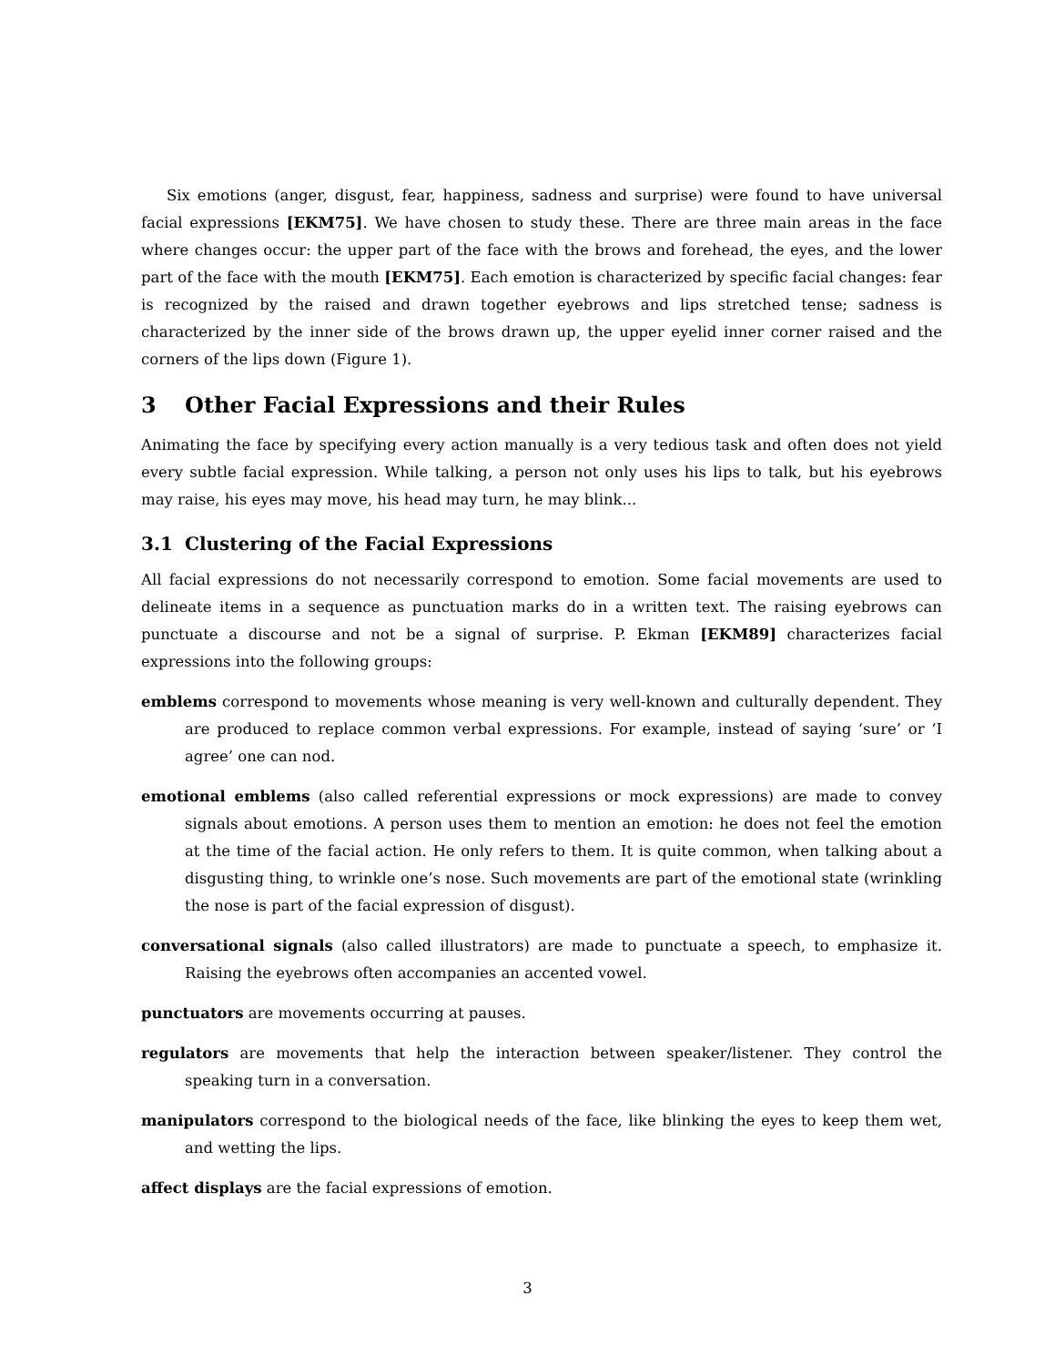Six emotions (anger, disgust, fear, happiness, sadness and surprise) were found to have universal facial expressions [EKM75]. We have chosen to study these. There are three main areas in the face where changes occur: the upper part of the face with the brows and forehead, the eyes, and the lower part of the face with the mouth [EKM75]. Each emotion is characterized by specific facial changes: fear is recognized by the raised and drawn together eyebrows and lips stretched tense; sadness is characterized by the inner side of the brows drawn up, the upper eyelid inner corner raised and the corners of the lips down (Figure 1).
3 Other Facial Expressions and their Rules
Animating the face by specifying every action manually is a very tedious task and often does not yield every subtle facial expression. While talking, a person not only uses his lips to talk, but his eyebrows may raise, his eyes may move, his head may turn, he may blink...
3.1 Clustering of the Facial Expressions
All facial expressions do not necessarily correspond to emotion. Some facial movements are used to delineate items in a sequence as punctuation marks do in a written text. The raising eyebrows can punctuate a discourse and not be a signal of surprise. P. Ekman [EKM89] characterizes facial expressions into the following groups:
emblems correspond to movements whose meaning is very well-known and culturally dependent. They are produced to replace common verbal expressions. For example, instead of saying ‘sure’ or ‘I agree’ one can nod.
emotional emblems (also called referential expressions or mock expressions) are made to convey signals about emotions. A person uses them to mention an emotion: he does not feel the emotion at the time of the facial action. He only refers to them. It is quite common, when talking about a disgusting thing, to wrinkle one’s nose. Such movements are part of the emotional state (wrinkling the nose is part of the facial expression of disgust).
conversational signals (also called illustrators) are made to punctuate a speech, to emphasize it. Raising the eyebrows often accompanies an accented vowel.
punctuators are movements occurring at pauses.
regulators are movements that help the interaction between speaker/listener. They control the speaking turn in a conversation.
manipulators correspond to the biological needs of the face, like blinking the eyes to keep them wet, and wetting the lips.
affect displays are the facial expressions of emotion.
3